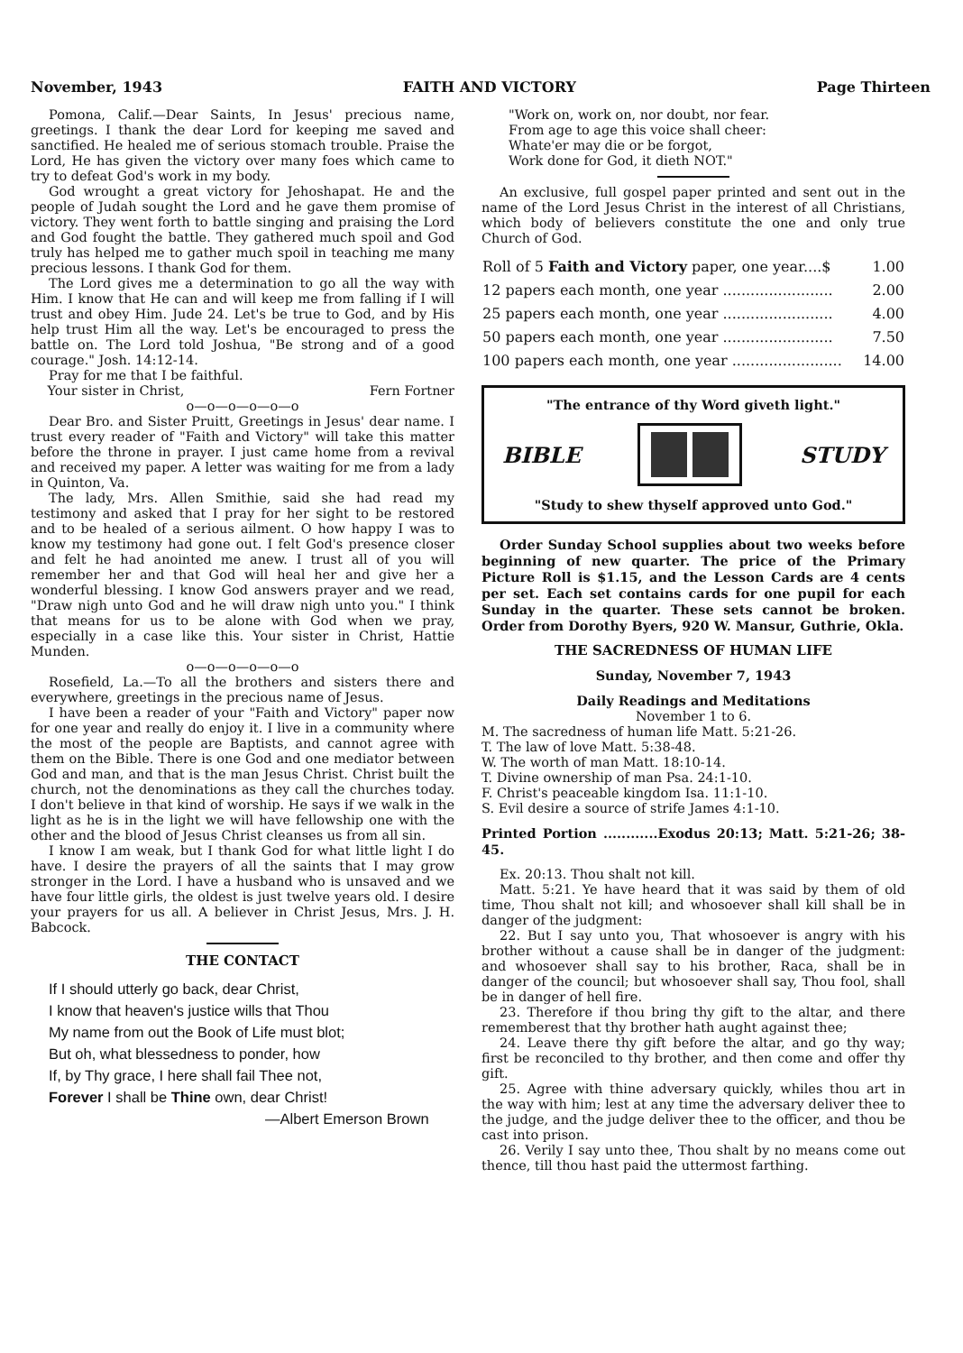November, 1943 FAITH AND VICTORY Page Thirteen
Pomona, Calif.—Dear Saints, In Jesus' precious name, greetings. I thank the dear Lord for keeping me saved and sanctified. He healed me of serious stomach trouble. Praise the Lord, He has given the victory over many foes which came to try to defeat God's work in my body.
God wrought a great victory for Jehoshapat. He and the people of Judah sought the Lord and he gave them promise of victory. They went forth to battle singing and praising the Lord and God fought the battle. They gathered much spoil and God truly has helped me to gather much spoil in teaching me many precious lessons. I thank God for them.
The Lord gives me a determination to go all the way with Him. I know that He can and will keep me from falling if I will trust and obey Him. Jude 24. Let's be true to God, and by His help trust Him all the way. Let's be encouraged to press the battle on. The Lord told Joshua, "Be strong and of a good courage." Josh. 14:12-14.
Pray for me that I be faithful.
Your sister in Christ, Fern Fortner
o—o—o—o—o—o
Dear Bro. and Sister Pruitt, Greetings in Jesus' dear name. I trust every reader of "Faith and Victory" will take this matter before the throne in prayer. I just came home from a revival and received my paper. A letter was waiting for me from a lady in Quinton, Va.
The lady, Mrs. Allen Smithie, said she had read my testimony and asked that I pray for her sight to be restored and to be healed of a serious ailment. O how happy I was to know my testimony had gone out. I felt God's presence closer and felt he had anointed me anew. I trust all of you will remember her and that God will heal her and give her a wonderful blessing. I know God answers prayer and we read, "Draw nigh unto God and he will draw nigh unto you." I think that means for us to be alone with God when we pray, especially in a case like this. Your sister in Christ, Hattie Munden.
o—o—o—o—o—o
Rosefield, La.—To all the brothers and sisters there and everywhere, greetings in the precious name of Jesus.
I have been a reader of your "Faith and Victory" paper now for one year and really do enjoy it. I live in a community where the most of the people are Baptists, and cannot agree with them on the Bible. There is one God and one mediator between God and man, and that is the man Jesus Christ. Christ built the church, not the denominations as they call the churches today. I don't believe in that kind of worship. He says if we walk in the light as he is in the light we will have fellowship one with the other and the blood of Jesus Christ cleanses us from all sin.
I know I am weak, but I thank God for what little light I do have. I desire the prayers of all the saints that I may grow stronger in the Lord. I have a husband who is unsaved and we have four little girls, the oldest is just twelve years old. I desire your prayers for us all. A believer in Christ Jesus, Mrs. J. H. Babcock.
THE CONTACT
If I should utterly go back, dear Christ,
I know that heaven's justice wills that Thou
My name from out the Book of Life must blot;
But oh, what blessedness to ponder, how
If, by Thy grace, I here shall fail Thee not,
Forever I shall be Thine own, dear Christ!
—Albert Emerson Brown
"Work on, work on, nor doubt, nor fear.
From age to age this voice shall cheer:
Whate'er may die or be forgot,
Work done for God, it dieth NOT."
An exclusive, full gospel paper printed and sent out in the name of the Lord Jesus Christ in the interest of all Christians, which body of believers constitute the one and only true Church of God.
| Roll of 5 Faith and Victory paper, one year....$ | 1.00 |
| 12 papers each month, one year ........................ | 2.00 |
| 25 papers each month, one year ........................ | 4.00 |
| 50 papers each month, one year ........................ | 7.50 |
| 100 papers each month, one year ........................ | 14.00 |
"The entrance of thy Word giveth light."
BIBLE STUDY
"Study to shew thyself approved unto God."
Order Sunday School supplies about two weeks before beginning of new quarter. The price of the Primary Picture Roll is $1.15, and the Lesson Cards are 4 cents per set. Each set contains cards for one pupil for each Sunday in the quarter. These sets cannot be broken. Order from Dorothy Byers, 920 W. Mansur, Guthrie, Okla.
THE SACREDNESS OF HUMAN LIFE
Sunday, November 7, 1943
Daily Readings and Meditations
November 1 to 6.
M. The sacredness of human life Matt. 5:21-26.
T. The law of love Matt. 5:38-48.
W. The worth of man Matt. 18:10-14.
T. Divine ownership of man Psa. 24:1-10.
F. Christ's peaceable kingdom Isa. 11:1-10.
S. Evil desire a source of strife James 4:1-10.
Printed Portion ............Exodus 20:13; Matt. 5:21-26; 38-45.
Ex. 20:13. Thou shalt not kill.
Matt. 5:21. Ye have heard that it was said by them of old time, Thou shalt not kill; and whosoever shall kill shall be in danger of the judgment:
22. But I say unto you, That whosoever is angry with his brother without a cause shall be in danger of the judgment: and whosoever shall say to his brother, Raca, shall be in danger of the council; but whosoever shall say, Thou fool, shall be in danger of hell fire.
23. Therefore if thou bring thy gift to the altar, and there rememberest that thy brother hath aught against thee;
24. Leave there thy gift before the altar, and go thy way; first be reconciled to thy brother, and then come and offer thy gift.
25. Agree with thine adversary quickly, whiles thou art in the way with him; lest at any time the adversary deliver thee to the judge, and the judge deliver thee to the officer, and thou be cast into prison.
26. Verily I say unto thee, Thou shalt by no means come out thence, till thou hast paid the uttermost farthing.